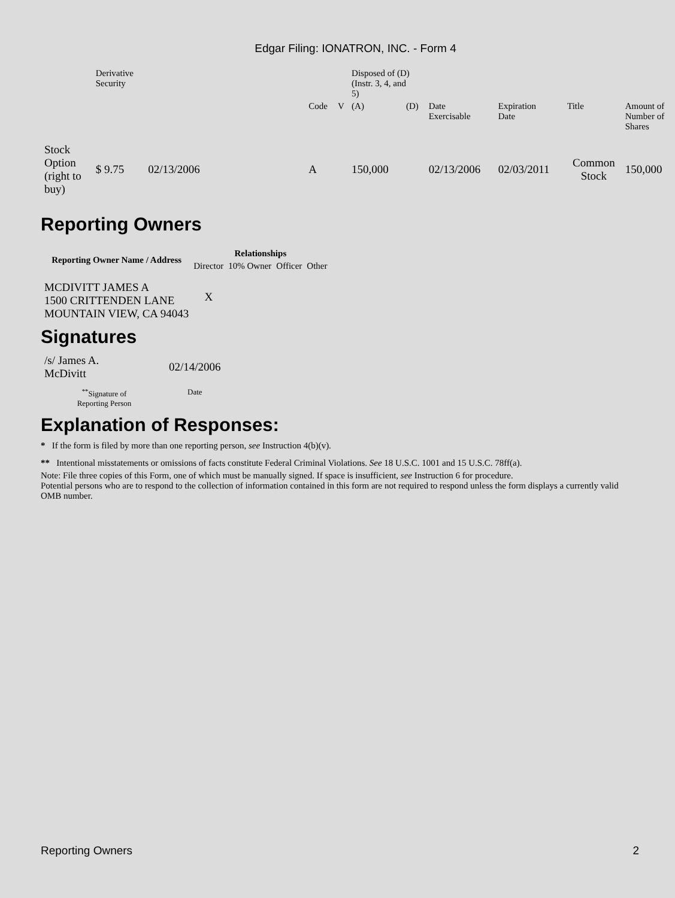Edgar Filing: IONATRON, INC. - Form 4
| | Derivative Security | | | | Disposed of (D) (Instr. 3, 4, and 5) | | | | | |
| | | | Code | V | (A) | (D) | Date Exercisable | Expiration Date | Title | Amount of Number of Shares |
| Stock Option (right to buy) | $ 9.75 | 02/13/2006 | A | | 150,000 | | 02/13/2006 | 02/03/2011 | Common Stock | 150,000 |
Reporting Owners
| Reporting Owner Name / Address | Relationships | | | |
| --- | --- | --- | --- | --- |
| | Director | 10% Owner | Officer | Other |
| MCDIVITT JAMES A 1500 CRITTENDEN LANE MOUNTAIN VIEW, CA 94043 | X | | | |
Signatures
| /s/ James A. McDivitt | 02/14/2006 |
| <sup>**</sup> Signature of Reporting Person | Date |
Explanation of Responses:
* If the form is filed by more than one reporting person, see Instruction 4(b)(v).
** Intentional misstatements or omissions of facts constitute Federal Criminal Violations. See 18 U.S.C. 1001 and 15 U.S.C. 78ff(a).
Note: File three copies of this Form, one of which must be manually signed. If space is insufficient, see Instruction 6 for procedure.
Potential persons who are to respond to the collection of information contained in this form are not required to respond unless the form displays a currently valid OMB number.
Reporting Owners 2